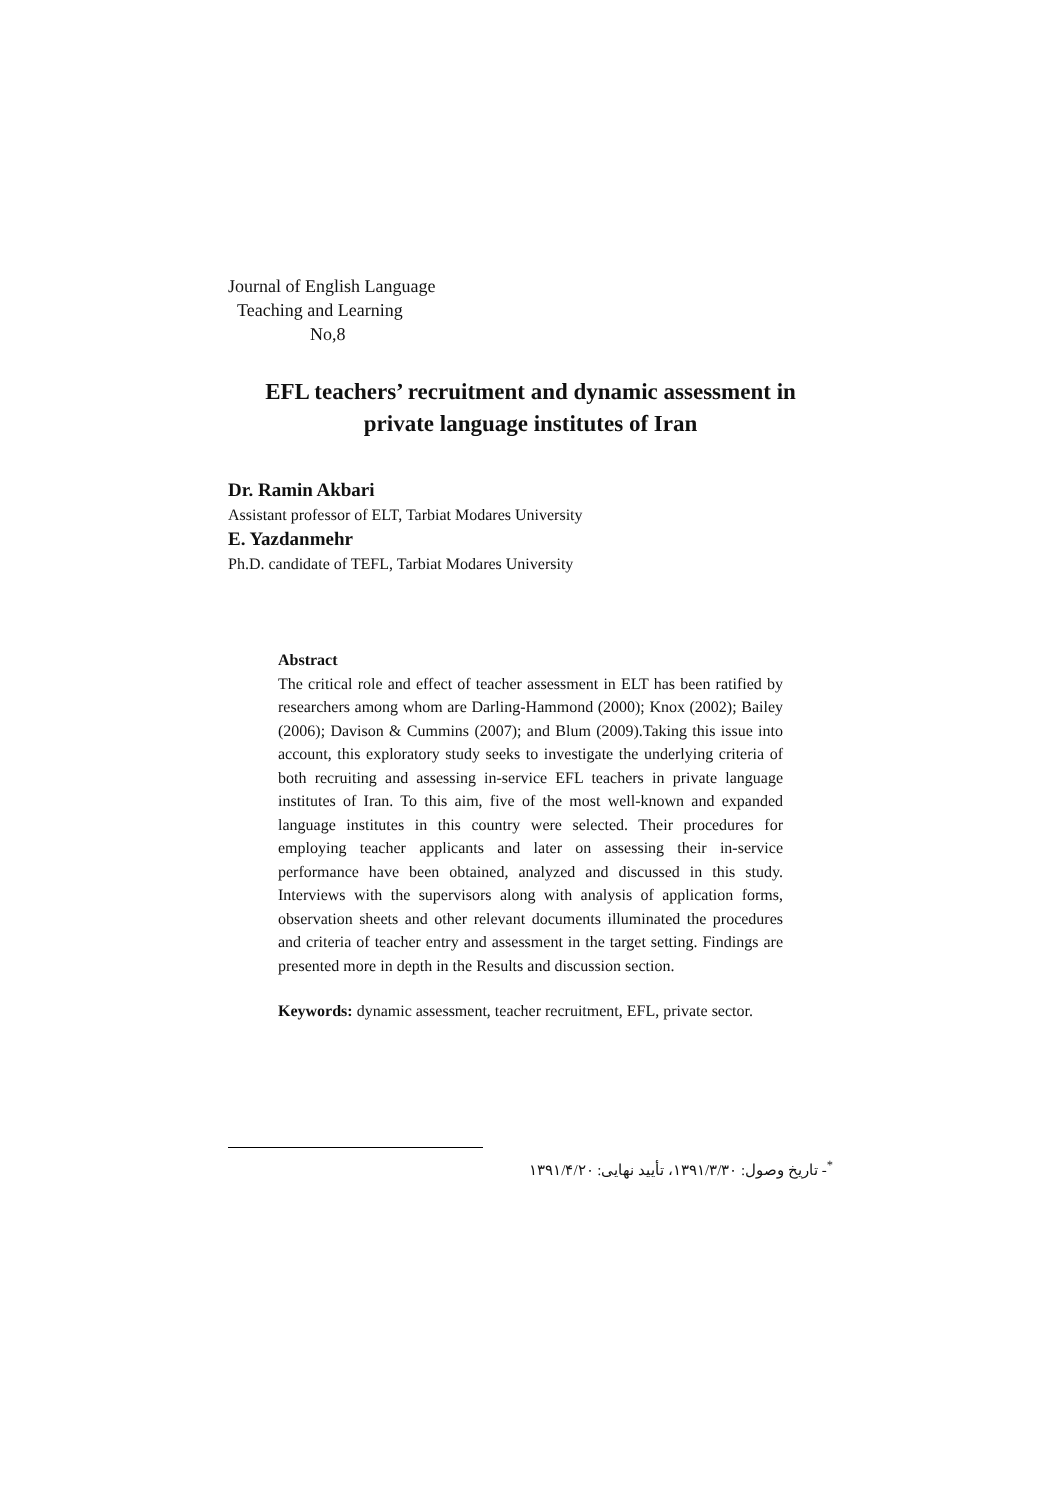Journal of English Language
Teaching and Learning
No,8
EFL teachers’ recruitment and dynamic assessment in private language institutes of Iran
Dr. Ramin Akbari
Assistant professor of ELT, Tarbiat Modares University
E. Yazdanmehr
Ph.D. candidate of TEFL, Tarbiat Modares University
Abstract
The critical role and effect of teacher assessment in ELT has been ratified by researchers among whom are Darling-Hammond (2000); Knox (2002); Bailey (2006); Davison & Cummins (2007); and Blum (2009).Taking this issue into account, this exploratory study seeks to investigate the underlying criteria of both recruiting and assessing in-service EFL teachers in private language institutes of Iran. To this aim, five of the most well-known and expanded language institutes in this country were selected. Their procedures for employing teacher applicants and later on assessing their in-service performance have been obtained, analyzed and discussed in this study. Interviews with the supervisors along with analysis of application forms, observation sheets and other relevant documents illuminated the procedures and criteria of teacher entry and assessment in the target setting. Findings are presented more in depth in the Results and discussion section.
Keywords: dynamic assessment, teacher recruitment, EFL, private sector.
<sup>*</sup>- تاریخ وصول: ۱۳۹۱/۳/۳۰، تأیید نهایی: ۱۳۹۱/۴/۲۰